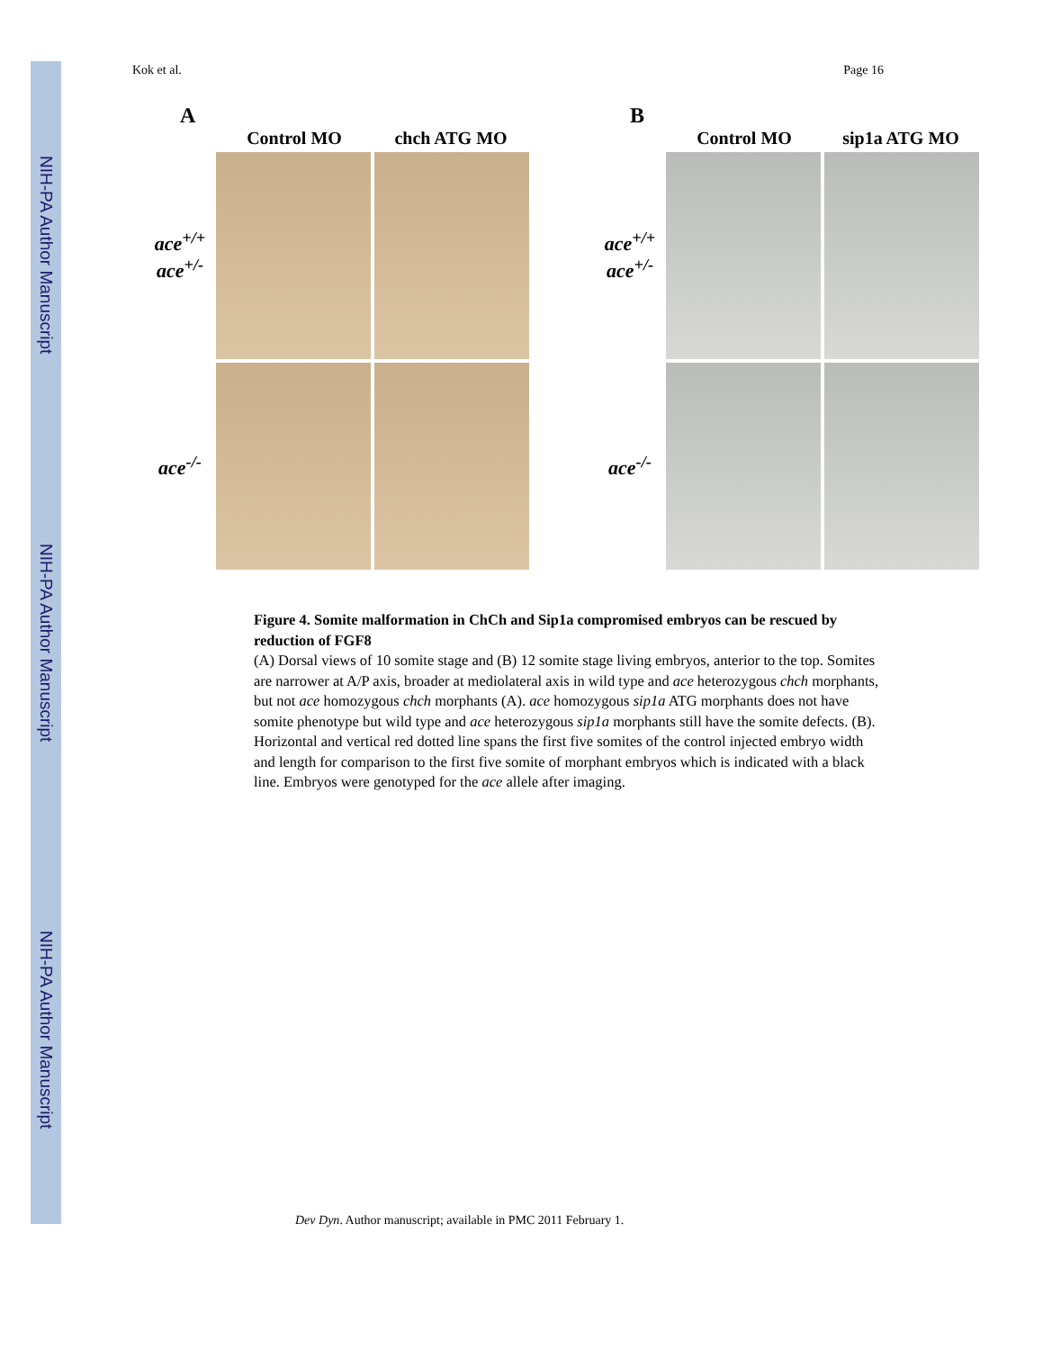NIH-PA Author Manuscript
NIH-PA Author Manuscript
NIH-PA Author Manuscript
Kok et al. Page 16
A
Control MO chch ATG MO
ace<sup>+/+</sup>
ace<sup>+/-</sup>
ace<sup>-/-</sup>
B
Control MO sip1a ATG MO
ace<sup>+/+</sup>
ace<sup>+/-</sup>
ace<sup>-/-</sup>
Figure 4. Somite malformation in ChCh and Sip1a compromised embryos can be rescued by reduction of FGF8
(A) Dorsal views of 10 somite stage and (B) 12 somite stage living embryos, anterior to the top. Somites are narrower at A/P axis, broader at mediolateral axis in wild type and ace heterozygous chch morphants, but not ace homozygous chch morphants (A). ace homozygous sip1a ATG morphants does not have somite phenotype but wild type and ace heterozygous sip1a morphants still have the somite defects. (B). Horizontal and vertical red dotted line spans the first five somites of the control injected embryo width and length for comparison to the first five somite of morphant embryos which is indicated with a black line. Embryos were genotyped for the ace allele after imaging.
Dev Dyn. Author manuscript; available in PMC 2011 February 1.